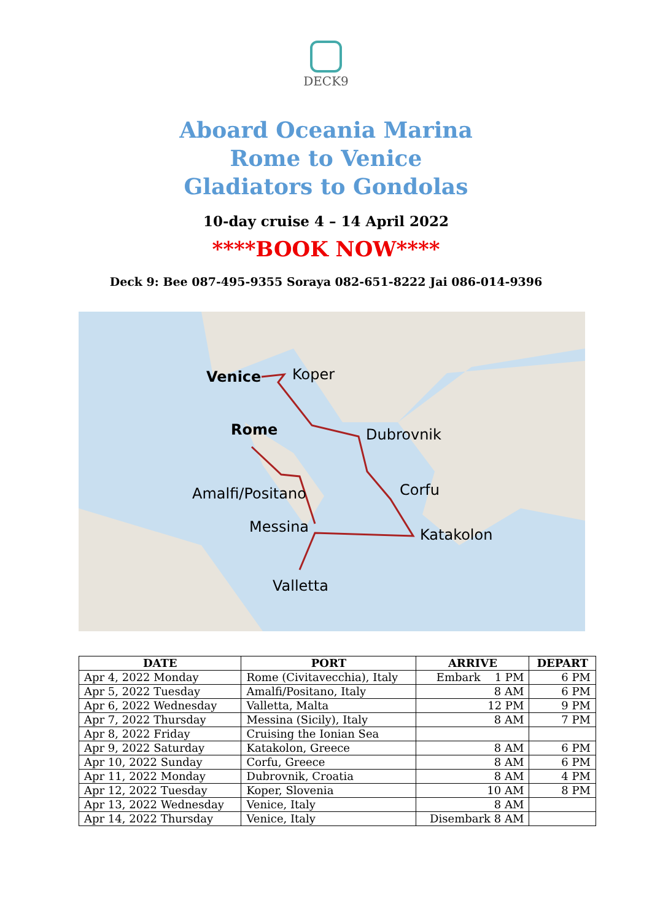DECK9
Aboard Oceania Marina
Rome to Venice
Gladiators to Gondolas
10-day cruise 4 – 14 April 2022
****BOOK NOW****
Deck 9: Bee 087-495-9355 Soraya 082-651-8222 Jai 086-014-9396
Venice Koper
Rome Dubrovnik
Amalfi/Positano Corfu
Messina Katakolon
Valletta
| DATE | PORT | ARRIVE | DEPART |
| --- | --- | --- | --- |
| Apr 4, 2022 Monday | Rome (Civitavecchia), Italy | Embark 1 PM | 6 PM |
| Apr 5, 2022 Tuesday | Amalfi/Positano, Italy | 8 AM | 6 PM |
| Apr 6, 2022 Wednesday | Valletta, Malta | 12 PM | 9 PM |
| Apr 7, 2022 Thursday | Messina (Sicily), Italy | 8 AM | 7 PM |
| Apr 8, 2022 Friday | Cruising the Ionian Sea | | |
| Apr 9, 2022 Saturday | Katakolon, Greece | 8 AM | 6 PM |
| Apr 10, 2022 Sunday | Corfu, Greece | 8 AM | 6 PM |
| Apr 11, 2022 Monday | Dubrovnik, Croatia | 8 AM | 4 PM |
| Apr 12, 2022 Tuesday | Koper, Slovenia | 10 AM | 8 PM |
| Apr 13, 2022 Wednesday | Venice, Italy | 8 AM | |
| Apr 14, 2022 Thursday | Venice, Italy | Disembark 8 AM | |